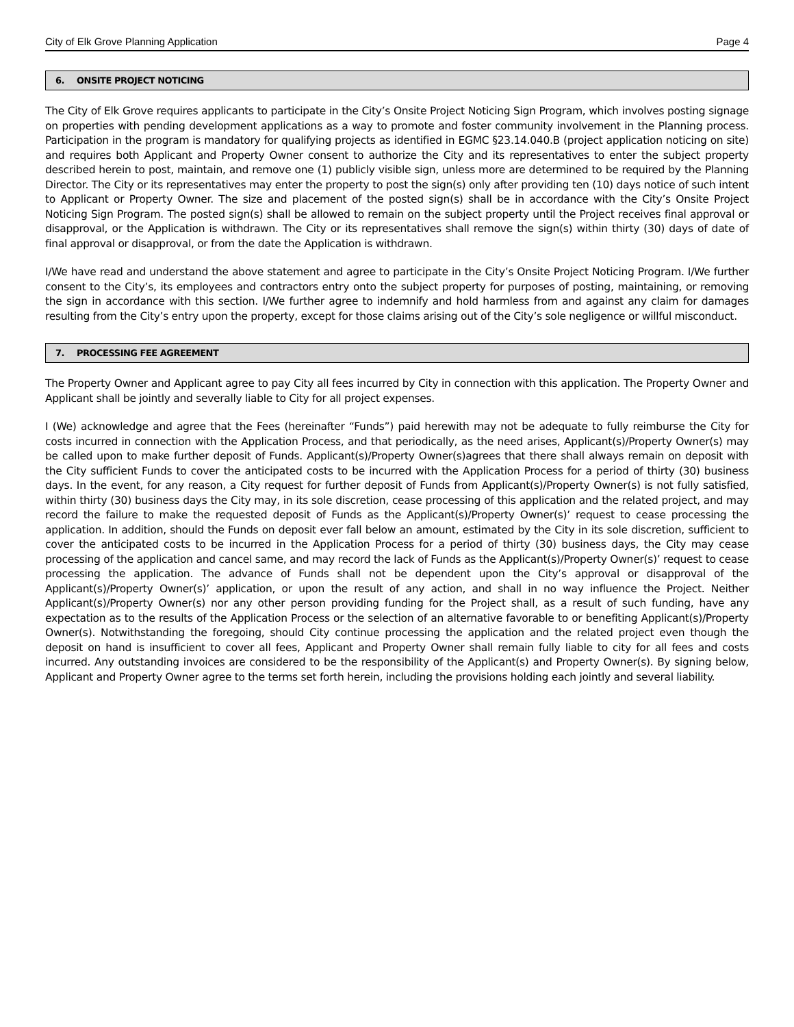City of Elk Grove Planning Application Page 4
6. ONSITE PROJECT NOTICING
The City of Elk Grove requires applicants to participate in the City’s Onsite Project Noticing Sign Program, which involves posting signage on properties with pending development applications as a way to promote and foster community involvement in the Planning process. Participation in the program is mandatory for qualifying projects as identified in EGMC §23.14.040.B (project application noticing on site) and requires both Applicant and Property Owner consent to authorize the City and its representatives to enter the subject property described herein to post, maintain, and remove one (1) publicly visible sign, unless more are determined to be required by the Planning Director. The City or its representatives may enter the property to post the sign(s) only after providing ten (10) days notice of such intent to Applicant or Property Owner. The size and placement of the posted sign(s) shall be in accordance with the City’s Onsite Project Noticing Sign Program. The posted sign(s) shall be allowed to remain on the subject property until the Project receives final approval or disapproval, or the Application is withdrawn. The City or its representatives shall remove the sign(s) within thirty (30) days of date of final approval or disapproval, or from the date the Application is withdrawn.
I/We have read and understand the above statement and agree to participate in the City’s Onsite Project Noticing Program. I/We further consent to the City’s, its employees and contractors entry onto the subject property for purposes of posting, maintaining, or removing the sign in accordance with this section. I/We further agree to indemnify and hold harmless from and against any claim for damages resulting from the City’s entry upon the property, except for those claims arising out of the City’s sole negligence or willful misconduct.
7. PROCESSING FEE AGREEMENT
The Property Owner and Applicant agree to pay City all fees incurred by City in connection with this application. The Property Owner and Applicant shall be jointly and severally liable to City for all project expenses.
I (We) acknowledge and agree that the Fees (hereinafter “Funds”) paid herewith may not be adequate to fully reimburse the City for costs incurred in connection with the Application Process, and that periodically, as the need arises, Applicant(s)/Property Owner(s) may be called upon to make further deposit of Funds. Applicant(s)/Property Owner(s)agrees that there shall always remain on deposit with the City sufficient Funds to cover the anticipated costs to be incurred with the Application Process for a period of thirty (30) business days. In the event, for any reason, a City request for further deposit of Funds from Applicant(s)/Property Owner(s) is not fully satisfied, within thirty (30) business days the City may, in its sole discretion, cease processing of this application and the related project, and may record the failure to make the requested deposit of Funds as the Applicant(s)/Property Owner(s)’ request to cease processing the application. In addition, should the Funds on deposit ever fall below an amount, estimated by the City in its sole discretion, sufficient to cover the anticipated costs to be incurred in the Application Process for a period of thirty (30) business days, the City may cease processing of the application and cancel same, and may record the lack of Funds as the Applicant(s)/Property Owner(s)’ request to cease processing the application. The advance of Funds shall not be dependent upon the City’s approval or disapproval of the Applicant(s)/Property Owner(s)’ application, or upon the result of any action, and shall in no way influence the Project. Neither Applicant(s)/Property Owner(s) nor any other person providing funding for the Project shall, as a result of such funding, have any expectation as to the results of the Application Process or the selection of an alternative favorable to or benefiting Applicant(s)/Property Owner(s). Notwithstanding the foregoing, should City continue processing the application and the related project even though the deposit on hand is insufficient to cover all fees, Applicant and Property Owner shall remain fully liable to city for all fees and costs incurred. Any outstanding invoices are considered to be the responsibility of the Applicant(s) and Property Owner(s). By signing below, Applicant and Property Owner agree to the terms set forth herein, including the provisions holding each jointly and several liability.